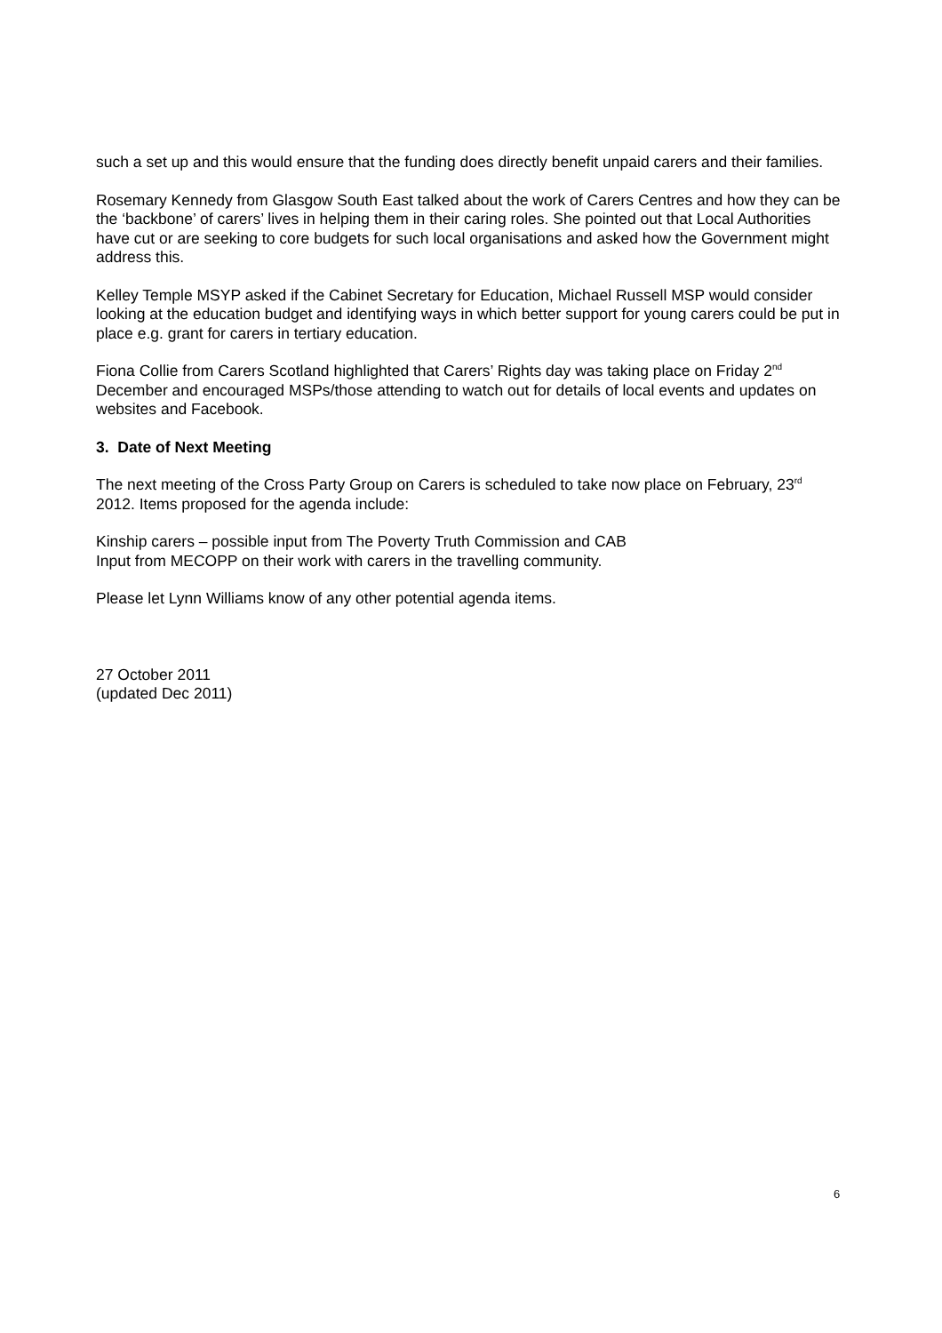such a set up and this would ensure that the funding does directly benefit unpaid carers and their families.
Rosemary Kennedy from Glasgow South East talked about the work of Carers Centres and how they can be the ‘backbone’ of carers’ lives in helping them in their caring roles. She pointed out that Local Authorities have cut or are seeking to core budgets for such local organisations and asked how the Government might address this.
Kelley Temple MSYP asked if the Cabinet Secretary for Education, Michael Russell MSP would consider looking at the education budget and identifying ways in which better support for young carers could be put in place e.g. grant for carers in tertiary education.
Fiona Collie from Carers Scotland highlighted that Carers’ Rights day was taking place on Friday 2<sup>nd</sup> December and encouraged MSPs/those attending to watch out for details of local events and updates on websites and Facebook.
3. Date of Next Meeting
The next meeting of the Cross Party Group on Carers is scheduled to take now place on February, 23<sup>rd</sup> 2012. Items proposed for the agenda include:
Kinship carers – possible input from The Poverty Truth Commission and CAB
Input from MECOPP on their work with carers in the travelling community.
Please let Lynn Williams know of any other potential agenda items.
27 October 2011
(updated Dec 2011)
6